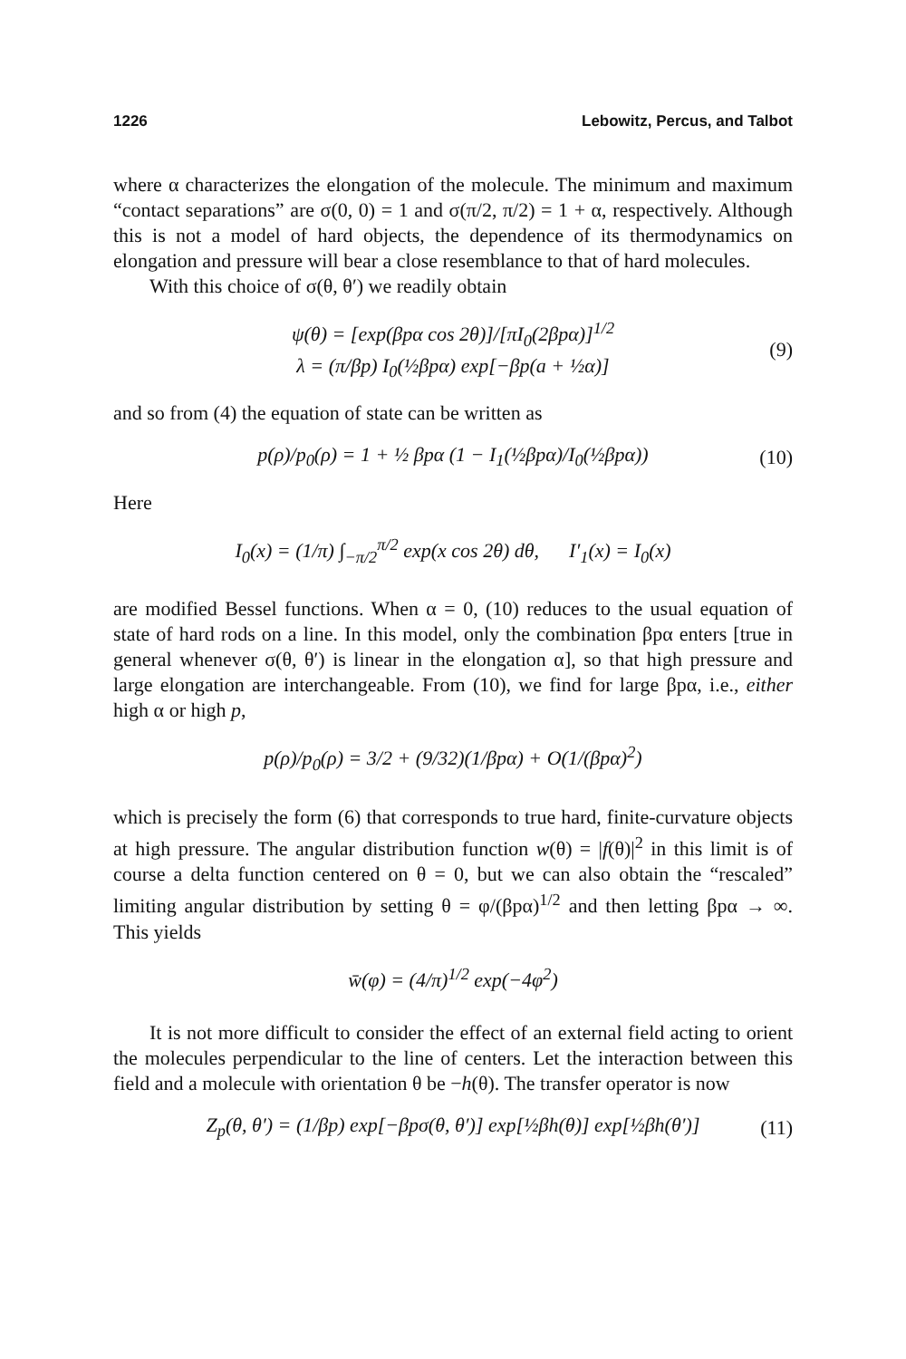1226 Lebowitz, Percus, and Talbot
where α characterizes the elongation of the molecule. The minimum and maximum “contact separations” are σ(0, 0) = 1 and σ(π/2, π/2) = 1 + α, respectively. Although this is not a model of hard objects, the dependence of its thermodynamics on elongation and pressure will bear a close resemblance to that of hard molecules.
With this choice of σ(θ, θ′) we readily obtain
ψ(θ) = [exp(βpα cos 2θ)]/[πI<sub>0</sub>(2βpα)]<sup>1/2</sup>
λ = (π/βp) I<sub>0</sub>(½βpα) exp[−βp(a + ½α)]
(9)
and so from (4) the equation of state can be written as
p(ρ)/p<sub>0</sub>(ρ) = 1 + ½ βpα (1 − I<sub>1</sub>(½βpα)/I<sub>0</sub>(½βpα)) (10)
Here
I<sub>0</sub>(x) = (1/π) ∫<sub>−π/2</sub><sup>π/2</sup> exp(x cos 2θ) dθ, I′<sub>1</sub>(x) = I<sub>0</sub>(x)
are modified Bessel functions. When α = 0, (10) reduces to the usual equation of state of hard rods on a line. In this model, only the combination βpα enters [true in general whenever σ(θ, θ′) is linear in the elongation α], so that high pressure and large elongation are interchangeable. From (10), we find for large βpα, i.e., either high α or high p,
p(ρ)/p<sub>0</sub>(ρ) = 3/2 + (9/32)(1/βpα) + O(1/(βpα)<sup>2</sup>)
which is precisely the form (6) that corresponds to true hard, finite-curvature objects at high pressure. The angular distribution function w(θ) = |f(θ)|<sup>2</sup> in this limit is of course a delta function centered on θ = 0, but we can also obtain the “rescaled” limiting angular distribution by setting θ = φ/(βpα)<sup>1/2</sup> and then letting βpα → ∞. This yields
w̄(φ) = (4/π)<sup>1/2</sup> exp(−4φ<sup>2</sup>)
It is not more difficult to consider the effect of an external field acting to orient the molecules perpendicular to the line of centers. Let the interaction between this field and a molecule with orientation θ be −h(θ). The transfer operator is now
Z<sub>p</sub>(θ, θ′) = (1/βp) exp[−βpσ(θ, θ′)] exp[½βh(θ)] exp[½βh(θ′)] (11)